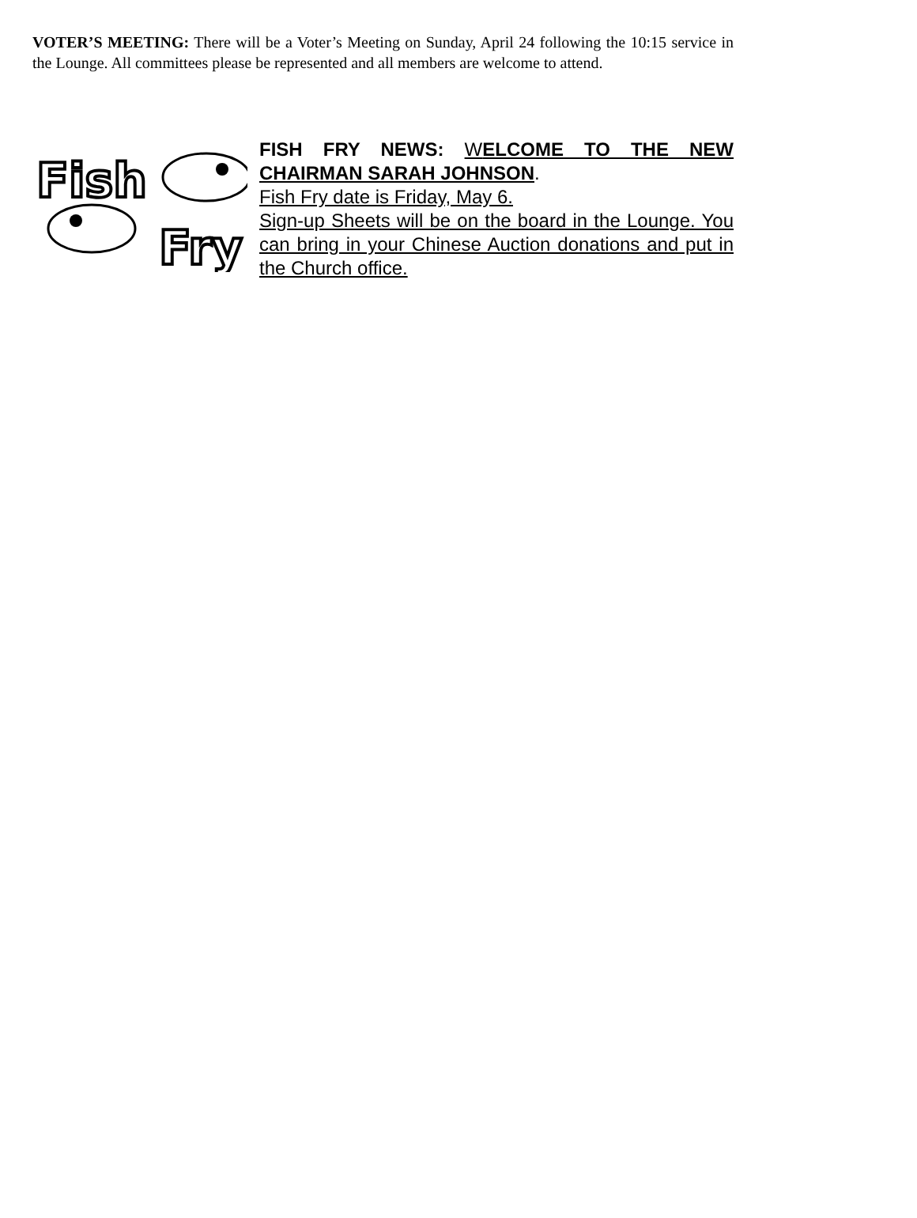VOTER’S MEETING: There will be a Voter’s Meeting on Sunday, April 24 following the 10:15 service in the Lounge. All committees please be represented and all members are welcome to attend.
Fish
Fry
FISH FRY NEWS: WELCOME TO THE NEW CHAIRMAN SARAH JOHNSON.
Fish Fry date is Friday, May 6.
Sign-up Sheets will be on the board in the Lounge. You can bring in your Chinese Auction donations and put in the Church office.